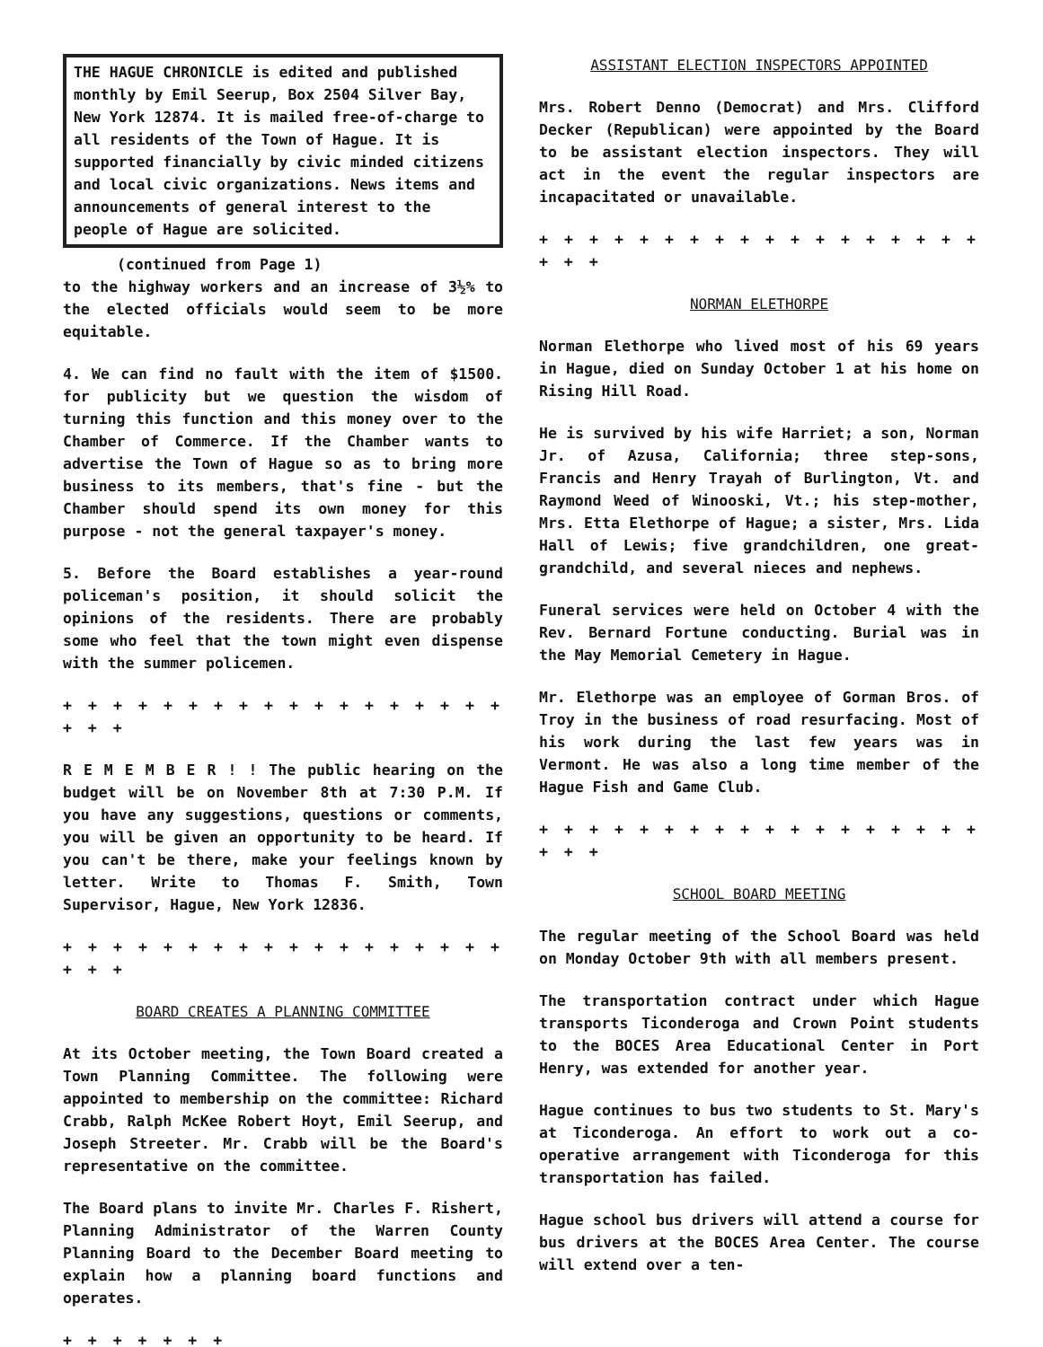THE HAGUE CHRONICLE is edited and published monthly by Emil Seerup, Box 2504 Silver Bay, New York 12874. It is mailed free-of-charge to all residents of the Town of Hague. It is supported financially by civic minded citizens and local civic organizations. News items and announcements of general interest to the people of Hague are solicited.
(continued from Page 1)
to the highway workers and an increase of 3½% to the elected officials would seem to be more equitable.
4. We can find no fault with the item of $1500. for publicity but we question the wisdom of turning this function and this money over to the Chamber of Commerce. If the Chamber wants to advertise the Town of Hague so as to bring more business to its members, that's fine - but the Chamber should spend its own money for this purpose - not the general taxpayer's money.
5. Before the Board establishes a year-round policeman's position, it should solicit the opinions of the residents. There are probably some who feel that the town might even dispense with the summer policemen.
+ + + + + + + + + + + + + + + + + + + + +
R E M E M B E R ! ! The public hearing on the budget will be on November 8th at 7:30 P.M. If you have any suggestions, questions or comments, you will be given an opportunity to be heard. If you can't be there, make your feelings known by letter. Write to Thomas F. Smith, Town Supervisor, Hague, New York 12836.
+ + + + + + + + + + + + + + + + + + + + +
BOARD CREATES A PLANNING COMMITTEE
At its October meeting, the Town Board created a Town Planning Committee. The following were appointed to membership on the committee: Richard Crabb, Ralph McKee Robert Hoyt, Emil Seerup, and Joseph Streeter. Mr. Crabb will be the Board's representative on the committee.
The Board plans to invite Mr. Charles F. Rishert, Planning Administrator of the Warren County Planning Board to the December Board meeting to explain how a planning board functions and operates.
+ + + + + + +
ASSISTANT ELECTION INSPECTORS APPOINTED
Mrs. Robert Denno (Democrat) and Mrs. Clifford Decker (Republican) were appointed by the Board to be assistant election inspectors. They will act in the event the regular inspectors are incapacitated or unavailable.
+ + + + + + + + + + + + + + + + + + + + +
NORMAN ELETHORPE
Norman Elethorpe who lived most of his 69 years in Hague, died on Sunday October 1 at his home on Rising Hill Road.
He is survived by his wife Harriet; a son, Norman Jr. of Azusa, California; three step-sons, Francis and Henry Trayah of Burlington, Vt. and Raymond Weed of Winooski, Vt.; his step-mother, Mrs. Etta Elethorpe of Hague; a sister, Mrs. Lida Hall of Lewis; five grandchildren, one great-grandchild, and several nieces and nephews.
Funeral services were held on October 4 with the Rev. Bernard Fortune conducting. Burial was in the May Memorial Cemetery in Hague.
Mr. Elethorpe was an employee of Gorman Bros. of Troy in the business of road resurfacing. Most of his work during the last few years was in Vermont. He was also a long time member of the Hague Fish and Game Club.
+ + + + + + + + + + + + + + + + + + + + +
SCHOOL BOARD MEETING
The regular meeting of the School Board was held on Monday October 9th with all members present.
The transportation contract under which Hague transports Ticonderoga and Crown Point students to the BOCES Area Educational Center in Port Henry, was extended for another year.
Hague continues to bus two students to St. Mary's at Ticonderoga. An effort to work out a co-operative arrangement with Ticonderoga for this transportation has failed.
Hague school bus drivers will attend a course for bus drivers at the BOCES Area Center. The course will extend over a ten-